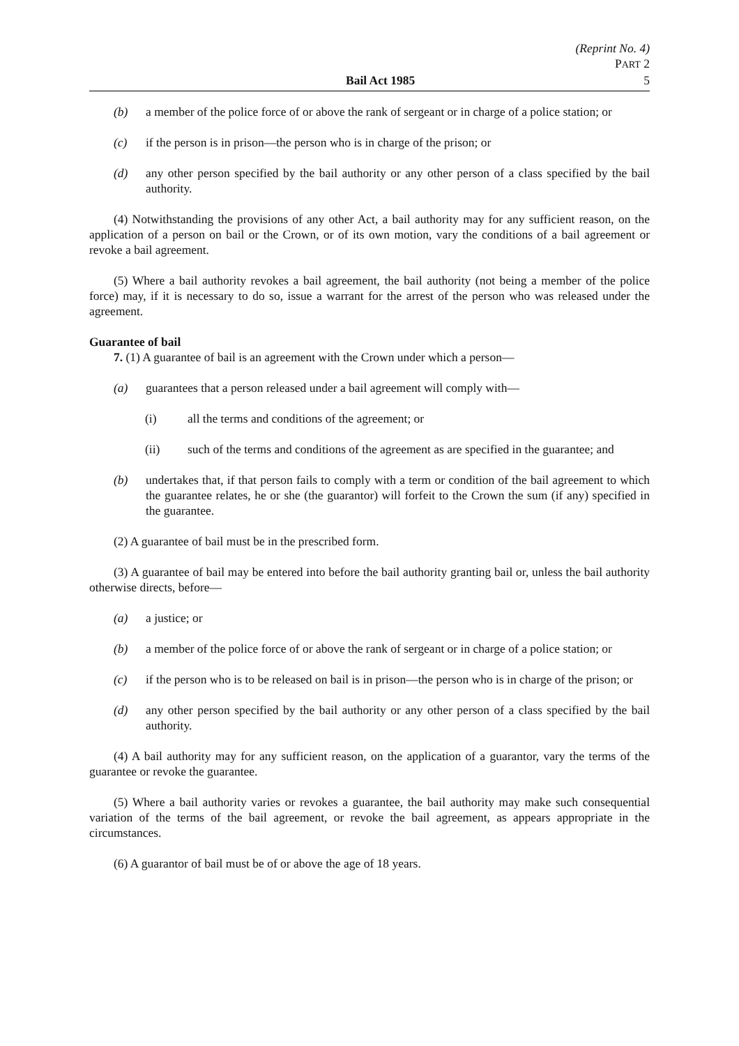(Reprint No. 4)
PART 2
Bail Act 1985 5
(b) a member of the police force of or above the rank of sergeant or in charge of a police station; or
(c) if the person is in prison—the person who is in charge of the prison; or
(d) any other person specified by the bail authority or any other person of a class specified by the bail authority.
(4) Notwithstanding the provisions of any other Act, a bail authority may for any sufficient reason, on the application of a person on bail or the Crown, or of its own motion, vary the conditions of a bail agreement or revoke a bail agreement.
(5) Where a bail authority revokes a bail agreement, the bail authority (not being a member of the police force) may, if it is necessary to do so, issue a warrant for the arrest of the person who was released under the agreement.
Guarantee of bail
7. (1) A guarantee of bail is an agreement with the Crown under which a person—
(a) guarantees that a person released under a bail agreement will comply with—
(i) all the terms and conditions of the agreement; or
(ii) such of the terms and conditions of the agreement as are specified in the guarantee; and
(b) undertakes that, if that person fails to comply with a term or condition of the bail agreement to which the guarantee relates, he or she (the guarantor) will forfeit to the Crown the sum (if any) specified in the guarantee.
(2) A guarantee of bail must be in the prescribed form.
(3) A guarantee of bail may be entered into before the bail authority granting bail or, unless the bail authority otherwise directs, before—
(a) a justice; or
(b) a member of the police force of or above the rank of sergeant or in charge of a police station; or
(c) if the person who is to be released on bail is in prison—the person who is in charge of the prison; or
(d) any other person specified by the bail authority or any other person of a class specified by the bail authority.
(4) A bail authority may for any sufficient reason, on the application of a guarantor, vary the terms of the guarantee or revoke the guarantee.
(5) Where a bail authority varies or revokes a guarantee, the bail authority may make such consequential variation of the terms of the bail agreement, or revoke the bail agreement, as appears appropriate in the circumstances.
(6) A guarantor of bail must be of or above the age of 18 years.